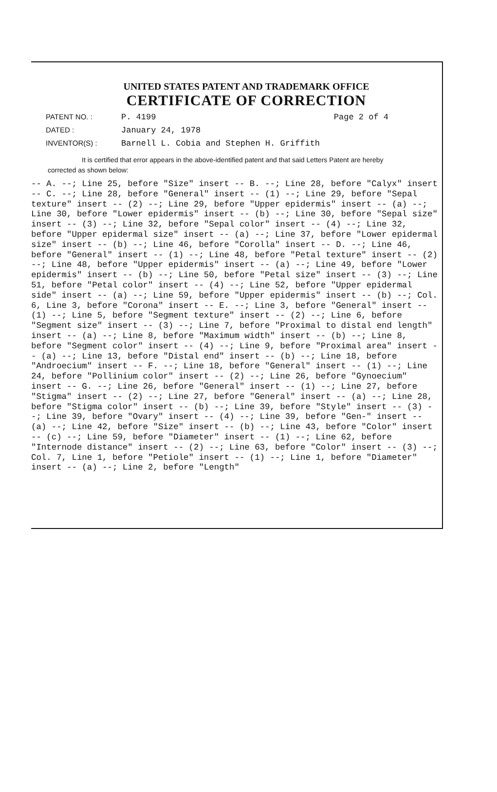UNITED STATES PATENT AND TRADEMARK OFFICE
CERTIFICATE OF CORRECTION
PATENT NO. : P. 4199 Page 2 of 4
DATED : January 24, 1978
INVENTOR(S) : Barnell L. Cobia and Stephen H. Griffith
It is certified that error appears in the above-identified patent and that said Letters Patent are hereby corrected as shown below:
-- A. --; Line 25, before "Size" insert -- B. --; Line 28, before "Calyx" insert -- C. --; Line 28, before "General" insert -- (1) --; Line 29, before "Sepal texture" insert -- (2) --; Line 29, before "Upper epidermis" insert -- (a) --; Line 30, before "Lower epidermis" insert -- (b) --; Line 30, before "Sepal size" insert -- (3) --; Line 32, before "Sepal color" insert -- (4) --; Line 32, before "Upper epidermal size" insert -- (a) --; Line 37, before "Lower epidermal size" insert -- (b) --; Line 46, before "Corolla" insert -- D. --; Line 46, before "General" insert -- (1) --; Line 48, before "Petal texture" insert -- (2) --; Line 48, before "Upper epidermis" insert -- (a) --; Line 49, before "Lower epidermis" insert -- (b) --; Line 50, before "Petal size" insert -- (3) --; Line 51, before "Petal color" insert -- (4) --; Line 52, before "Upper epidermal side" insert -- (a) --; Line 59, before "Upper epidermis" insert -- (b) --; Col. 6, Line 3, before "Corona" insert -- E. --; Line 3, before "General" insert -- (1) --; Line 5, before "Segment texture" insert -- (2) --; Line 6, before "Segment size" insert -- (3) --; Line 7, before "Proximal to distal end length" insert -- (a) --; Line 8, before "Maximum width" insert -- (b) --; Line 8, before "Segment color" insert -- (4) --; Line 9, before "Proximal area" insert -- (a) --; Line 13, before "Distal end" insert -- (b) --; Line 18, before "Androecium" insert -- F. --; Line 18, before "General" insert -- (1) --; Line 24, before "Pollinium color" insert -- (2) --; Line 26, before "Gynoecium" insert -- G. --; Line 26, before "General" insert -- (1) --; Line 27, before "Stigma" insert -- (2) --; Line 27, before "General" insert -- (a) --; Line 28, before "Stigma color" insert -- (b) --; Line 39, before "Style" insert -- (3) --; Line 39, before "Ovary" insert -- (4) --; Line 39, before "Gen-" insert -- (a) --; Line 42, before "Size" insert -- (b) --; Line 43, before "Color" insert -- (c) --; Line 59, before "Diameter" insert -- (1) --; Line 62, before "Internode distance" insert -- (2) --; Line 63, before "Color" insert -- (3) --; Col. 7, Line 1, before "Petiole" insert -- (1) --; Line 1, before "Diameter" insert -- (a) --; Line 2, before "Length"